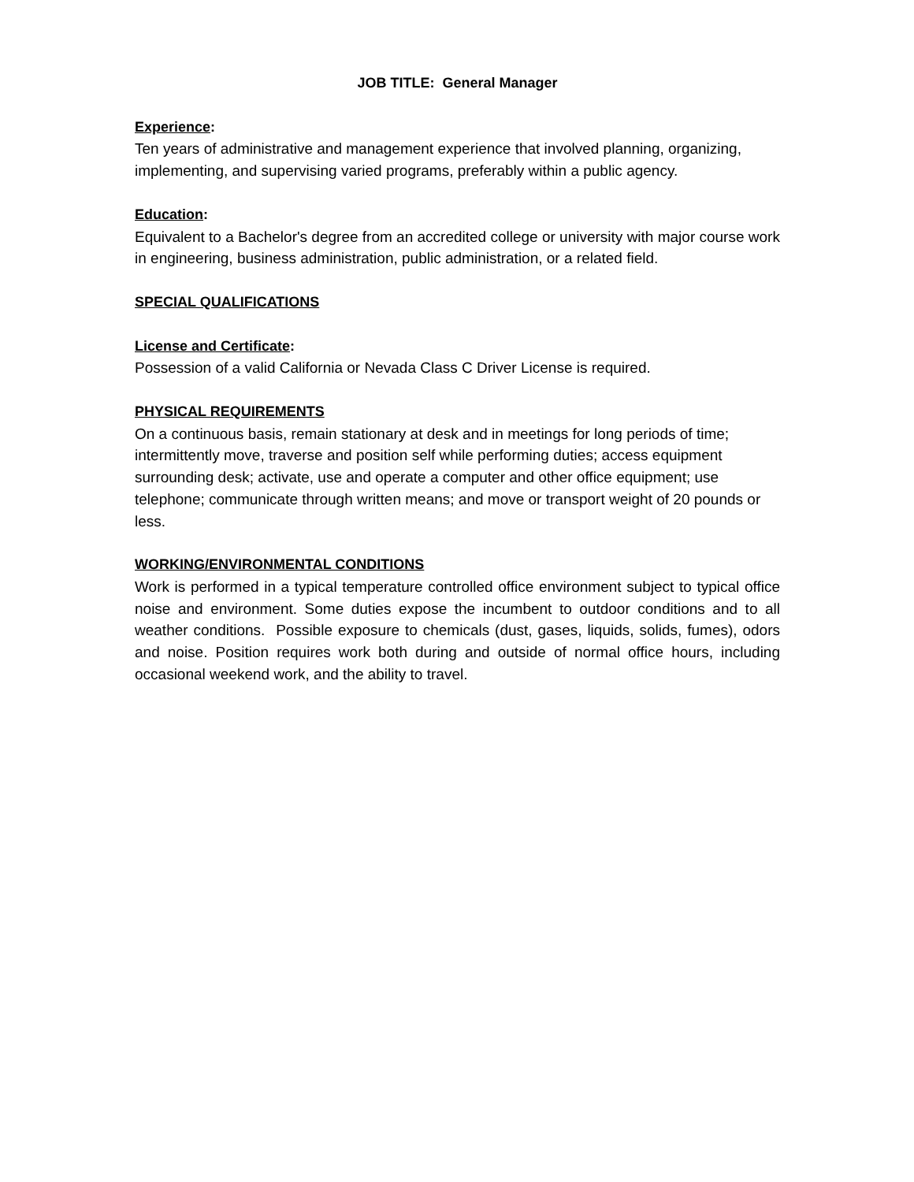JOB TITLE: General Manager
Experience:
Ten years of administrative and management experience that involved planning, organizing, implementing, and supervising varied programs, preferably within a public agency.
Education:
Equivalent to a Bachelor's degree from an accredited college or university with major course work in engineering, business administration, public administration, or a related field.
SPECIAL QUALIFICATIONS
License and Certificate:
Possession of a valid California or Nevada Class C Driver License is required.
PHYSICAL REQUIREMENTS
On a continuous basis, remain stationary at desk and in meetings for long periods of time; intermittently move, traverse and position self while performing duties; access equipment surrounding desk; activate, use and operate a computer and other office equipment; use telephone; communicate through written means; and move or transport weight of 20 pounds or less.
WORKING/ENVIRONMENTAL CONDITIONS
Work is performed in a typical temperature controlled office environment subject to typical office noise and environment. Some duties expose the incumbent to outdoor conditions and to all weather conditions. Possible exposure to chemicals (dust, gases, liquids, solids, fumes), odors and noise. Position requires work both during and outside of normal office hours, including occasional weekend work, and the ability to travel.